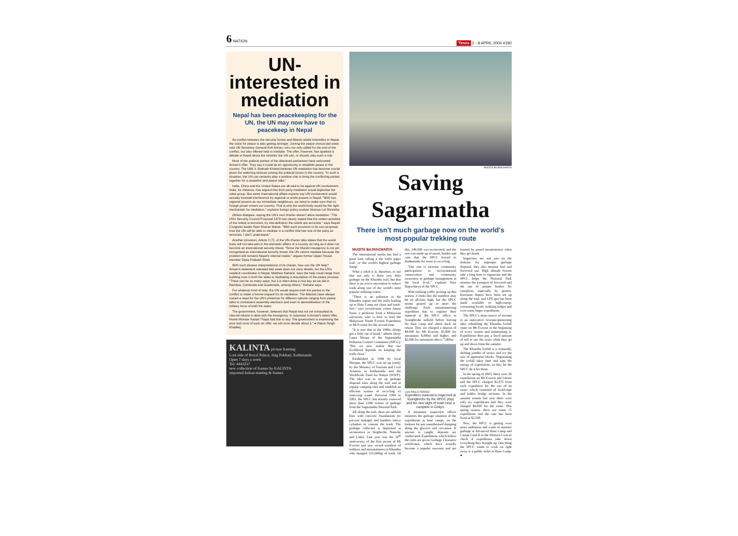6 NATION Times 2 - 8 APRIL 2004 #190
UN-interested in mediation
Nepal has been peacekeeping for the UN, the UN may now have to peacekeep in Nepal
As conflict between the security forces and Maoist rebels intensifies in Nepal, the voice for peace is also getting stronger. Joining the peace chorus last week was UN Secretary General Kofi Annan, who not only called for the end of the conflict, but also offered help to mediate. The offer, however, has sparked a debate in Nepal about the whether the UN can, or should, play such a role.
Most of the political parties of the dissolved parliament have welcomed Annan's offer. They say it could be an opportunity to establish peace in the country. The UML's Jhalnath Khanal believes UN mediation has become crucial given the widening mistrust among the political forces in the country. "In such a situation, the UN can certainly play a positive role to bring the conflicting parties together for a ceasefire and peace talks."
India, China and the United States are all said to be against UN involvement. India, for instance, has argued that third party mediation would legitimise the rebel group. But some international affairs experts say UN involvement would actually forestall interference by regional or world powers in Nepal. "With two regional powers as our immediate neighbours, we need to make sure that no foreign power enters our country. That is why the world body would be the right mechanism for mediation," explains foreign policy analyst Hiranya Lal Shrestha.
Others disagree, saying the UN's own charter doesn't allow mediation. "The UN's Security Council Proposal 1373 has clearly stated that the violent activities of the rebels is terrorism, by that definition the rebels are terrorists," says Nepali Congress leader Ram Sharan Mahat. "With such provision in its own proposal, how the UN will be able to mediate in a conflict that has one of the party as terrorists, I don't understand."
Another provision, Article 2 (7), of the UN charter also states that the world body will not take part in the domestic affairs of a country as long as it does not become an international security threat. "Since the Maoist insurgency is not yet recognised as international security threat, the UN cannot mediate because the problem still remains Nepal's internal matter," argues former Upper House member Dipta Prakash Shah.
With such divisive interpretations of its charter, how can the UN help? Annan's statement released last week does not carry details, but the UN's resident coordinator in Nepal, Matthew Kahane, says the help could range from building trust in both the sides to facilitating a resumption of the peace process. "There can be so many ways, but it is often done in low key as we did in Namibia, Cambodia and Guatemala, among others," Kahane says.
For whatever kind of help, the UN would require both the parties in the conflict to make a formal request for its mediation. The Maoists have always voiced a need for the UN's presence for different options ranging from peace talks to constituent assembly elections and even to demobilisation of the military force of both the sides.
The government, however, believes that Nepal has not yet exhausted its internal means to deal with the insurgency. In response to Annan's latest offer, Home Minister Kamal Thapa had this to say: The government is examining the pros and cons of such an offer, we will soon decide about it." ● (Navin Singh Khadka)
KALINTA picture framing
Lost side of Royal Palace, Hag Pokhari, Kathmandu
Open 7 days a week
Tel: 4443337
new collection of frames by KALINTA
imported Italian matting & frames
MUDITA BAJRACHARYA
Saving Sagarmatha
There isn't much garbage now on the world's most popular trekking route
MUDITA BAJRACHARYA
The international media has had a great time calling it the 'toilet paper trail', or 'the world's highest garbage dump'.
What a relief it is, therefore, to see that not only is there very little garbage on the Khumbu trail, but that there is an active movement to reduce trash along one of the world's most popular trekking routes.
"There is no pollution in the Khumbu region and the trails leading up to Base Camp are clean and trash-free," says second-time visitor Anuar Suun, a professor from a Malaysian university who is here to lead the Malaysian Youth Everest Expedition to Mt Everest for the second time.
"It is true that in the 1980s, things got a little out of hand," admits Dorje Lama Sherpa of the Sagarmatha Pollution Control Committee (SPCC): "But we now realise that our livelihood depends on keeping the trails clean."
Established in 1994 by local Sherpas, the SPCC was set up jointly by the Ministry of Tourism and Civil Aviation in Kathmandu and the Worldwide Fund for Nature (WWF). The idea was to set up garbage disposal sites along the trail and at regular camping sites and establish an efficient system of recycling or removing waste. Between 1994 to 2003, the SPCC has already removed more than 2,000 tonnes of garbage from the Sagarmatha National Park.
All along the trail, there are rubbish bins with concrete foundations (to prevent leakage) and bamboo lattice cylinders to contain the trash. The garbage collected is deposited at incinerators in Tengboche, Namche and Lukla. Last year was the 50<sup>th</sup> anniversary of the first ascent of Mt Everest and saw record numbers of trekkers and mountaineers in Khumbu who dumped 325,000kg of trash. Of this, 240,000 was incinerated, and the rest was made up of metal, bottles and cans that the SPCC ferried to Kathmandu for reuse or recycling.
"Our aim is increase community participation in environmental conservation and community awareness in garbage management at the local level," explains Biso Bajracharya of the SPCC.
With trekking traffic picking up this season, it looks like the numbers may hit an all-time high, but the SPCC seems geared up to meet the challenge. Each mountaineering expedition has to register their material at the SPCC office in Syangboche airfield before leaving for base camp and check back on return. They are charged a deposit of $4,000 for Mt Everest, $3,000 for mountains 8,000m and higher, and $2,000 for mountains above 7,000m.
LUIS PAULO FERRAZ
Expedition material is inspected at Syangboche by the SPCC (top) and the rare sight of trash near a campsite in Gokyo.
A mountain inspection officer monitors the garbage situation of the expeditions at base camps, on the lookout for any unauthorised dumping along the glaciers and crevasses. If anyone is caught, deposits are confiscated. Expeditions which follow the rules are given Garbage Clearance certificates, which have actually become a popular souvenir and are framed by proud mountaineers when they get home.
Inspectors are not just on the lookout for improper garbage disposal, they also monitor fuel and firewood use. High altitude forests take a long time to regenerate and the SPCC helps the National Park monitor the transport of firewood and the use of juniper bushes for campfires, especially by porters. Kerosene depots have been set up along the trail, and LPG gas has been made available to high-energy consuming locals, trekking lodges and even some larger expeditions.
The SPCC's main source of income is an innovative revenue-generating idea: rebuilding the Khumbu Icefall route on Mt Everest at the beginning of every season and maintaining it. Expeditions then pay a fixed amount of toll to use the route while they go up and down from the summit.
The Khumbu Icefall is a constantly shifting jumble of seracs and ice the size of apartment blocks. Negotiating the icefall takes time and saps the energy of expeditions, so they let the SPCC do it for them.
In the spring of 2003, there were 26 expeditions on Mt Everest and Lhotse and the SPCC charged $2,875 from each expedition for the use of its route, which consisted of fixed-rope and ladder bridge sections. In the autumn season last year there were only six expeditions and they were charged $6,000 for the route. This spring season, there are some 15 expeditions and the rate has been fixed at $2,500.
Now, the SPCC is getting even more ambitious and wants to monitor garbage at Advanced Base Camp and Camps I and II in the Western Cwm to check if expeditions take down everything they brought up. One thing the SPCC wants to work on right away is a public toilet at Base Camp. ●